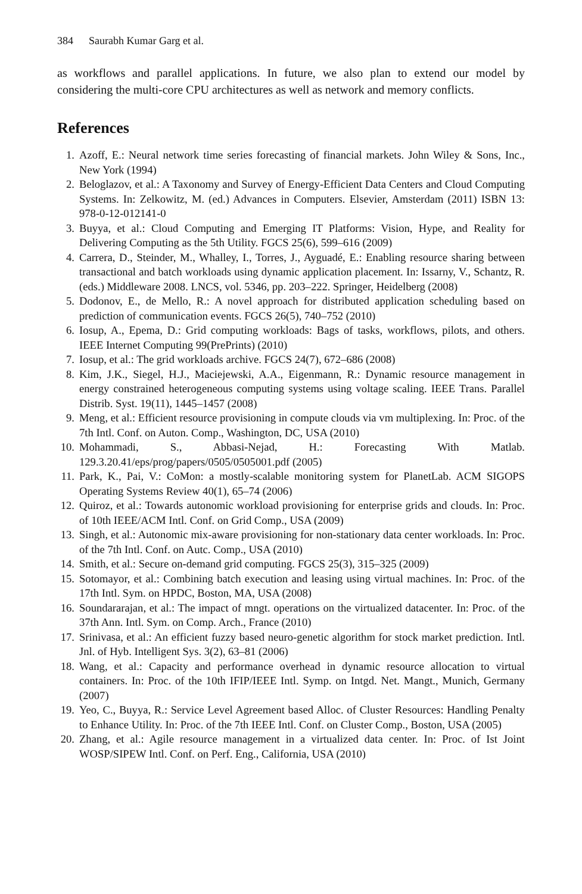384 Saurabh Kumar Garg et al.
as workflows and parallel applications. In future, we also plan to extend our model by considering the multi-core CPU architectures as well as network and memory conflicts.
References
1. Azoff, E.: Neural network time series forecasting of financial markets. John Wiley & Sons, Inc., New York (1994)
2. Beloglazov, et al.: A Taxonomy and Survey of Energy-Efficient Data Centers and Cloud Computing Systems. In: Zelkowitz, M. (ed.) Advances in Computers. Elsevier, Amsterdam (2011) ISBN 13: 978-0-12-012141-0
3. Buyya, et al.: Cloud Computing and Emerging IT Platforms: Vision, Hype, and Reality for Delivering Computing as the 5th Utility. FGCS 25(6), 599–616 (2009)
4. Carrera, D., Steinder, M., Whalley, I., Torres, J., Ayguadé, E.: Enabling resource sharing between transactional and batch workloads using dynamic application placement. In: Issarny, V., Schantz, R. (eds.) Middleware 2008. LNCS, vol. 5346, pp. 203–222. Springer, Heidelberg (2008)
5. Dodonov, E., de Mello, R.: A novel approach for distributed application scheduling based on prediction of communication events. FGCS 26(5), 740–752 (2010)
6. Iosup, A., Epema, D.: Grid computing workloads: Bags of tasks, workflows, pilots, and others. IEEE Internet Computing 99(PrePrints) (2010)
7. Iosup, et al.: The grid workloads archive. FGCS 24(7), 672–686 (2008)
8. Kim, J.K., Siegel, H.J., Maciejewski, A.A., Eigenmann, R.: Dynamic resource management in energy constrained heterogeneous computing systems using voltage scaling. IEEE Trans. Parallel Distrib. Syst. 19(11), 1445–1457 (2008)
9. Meng, et al.: Efficient resource provisioning in compute clouds via vm multiplexing. In: Proc. of the 7th Intl. Conf. on Auton. Comp., Washington, DC, USA (2010)
10. Mohammadi, S., Abbasi-Nejad, H.: Forecasting With Matlab. 129.3.20.41/eps/prog/papers/0505/0505001.pdf (2005)
11. Park, K., Pai, V.: CoMon: a mostly-scalable monitoring system for PlanetLab. ACM SIGOPS Operating Systems Review 40(1), 65–74 (2006)
12. Quiroz, et al.: Towards autonomic workload provisioning for enterprise grids and clouds. In: Proc. of 10th IEEE/ACM Intl. Conf. on Grid Comp., USA (2009)
13. Singh, et al.: Autonomic mix-aware provisioning for non-stationary data center workloads. In: Proc. of the 7th Intl. Conf. on Autc. Comp., USA (2010)
14. Smith, et al.: Secure on-demand grid computing. FGCS 25(3), 315–325 (2009)
15. Sotomayor, et al.: Combining batch execution and leasing using virtual machines. In: Proc. of the 17th Intl. Sym. on HPDC, Boston, MA, USA (2008)
16. Soundararajan, et al.: The impact of mngt. operations on the virtualized datacenter. In: Proc. of the 37th Ann. Intl. Sym. on Comp. Arch., France (2010)
17. Srinivasa, et al.: An efficient fuzzy based neuro-genetic algorithm for stock market prediction. Intl. Jnl. of Hyb. Intelligent Sys. 3(2), 63–81 (2006)
18. Wang, et al.: Capacity and performance overhead in dynamic resource allocation to virtual containers. In: Proc. of the 10th IFIP/IEEE Intl. Symp. on Intgd. Net. Mangt., Munich, Germany (2007)
19. Yeo, C., Buyya, R.: Service Level Agreement based Alloc. of Cluster Resources: Handling Penalty to Enhance Utility. In: Proc. of the 7th IEEE Intl. Conf. on Cluster Comp., Boston, USA (2005)
20. Zhang, et al.: Agile resource management in a virtualized data center. In: Proc. of Ist Joint WOSP/SIPEW Intl. Conf. on Perf. Eng., California, USA (2010)